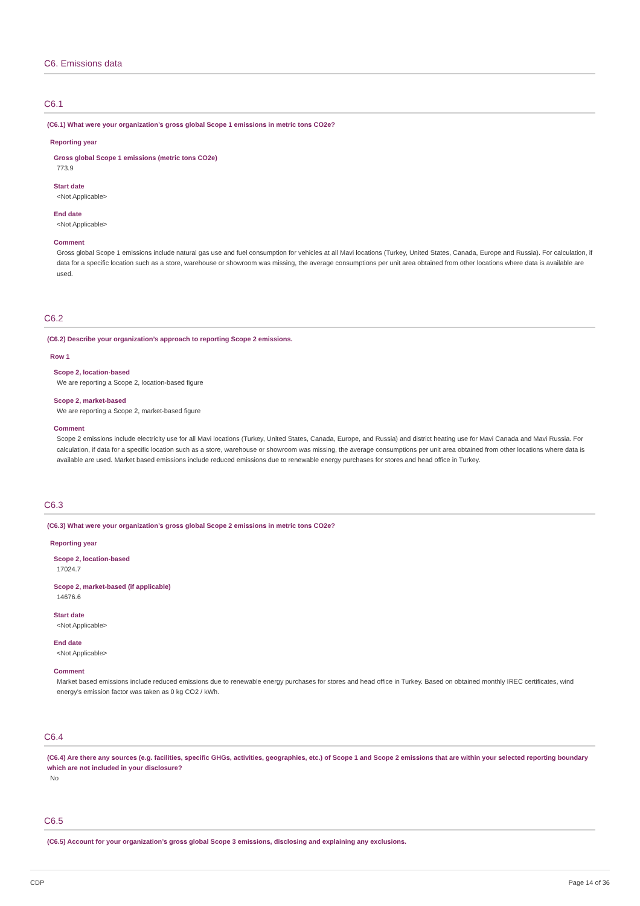C6. Emissions data
C6.1
(C6.1) What were your organization’s gross global Scope 1 emissions in metric tons CO2e?
Reporting year
Gross global Scope 1 emissions (metric tons CO2e)
773.9
Start date
<Not Applicable>
End date
<Not Applicable>
Comment
Gross global Scope 1 emissions include natural gas use and fuel consumption for vehicles at all Mavi locations (Turkey, United States, Canada, Europe and Russia). For calculation, if data for a specific location such as a store, warehouse or showroom was missing, the average consumptions per unit area obtained from other locations where data is available are used.
C6.2
(C6.2) Describe your organization’s approach to reporting Scope 2 emissions.
Row 1
Scope 2, location-based
We are reporting a Scope 2, location-based figure
Scope 2, market-based
We are reporting a Scope 2, market-based figure
Comment
Scope 2 emissions include electricity use for all Mavi locations (Turkey, United States, Canada, Europe, and Russia) and district heating use for Mavi Canada and Mavi Russia. For calculation, if data for a specific location such as a store, warehouse or showroom was missing, the average consumptions per unit area obtained from other locations where data is available are used. Market based emissions include reduced emissions due to renewable energy purchases for stores and head office in Turkey.
C6.3
(C6.3) What were your organization’s gross global Scope 2 emissions in metric tons CO2e?
Reporting year
Scope 2, location-based
17024.7
Scope 2, market-based (if applicable)
14676.6
Start date
<Not Applicable>
End date
<Not Applicable>
Comment
Market based emissions include reduced emissions due to renewable energy purchases for stores and head office in Turkey. Based on obtained monthly IREC certificates, wind energy's emission factor was taken as 0 kg CO2 / kWh.
C6.4
(C6.4) Are there any sources (e.g. facilities, specific GHGs, activities, geographies, etc.) of Scope 1 and Scope 2 emissions that are within your selected reporting boundary which are not included in your disclosure?
No
C6.5
(C6.5) Account for your organization’s gross global Scope 3 emissions, disclosing and explaining any exclusions.
CDP Page 14 of 36